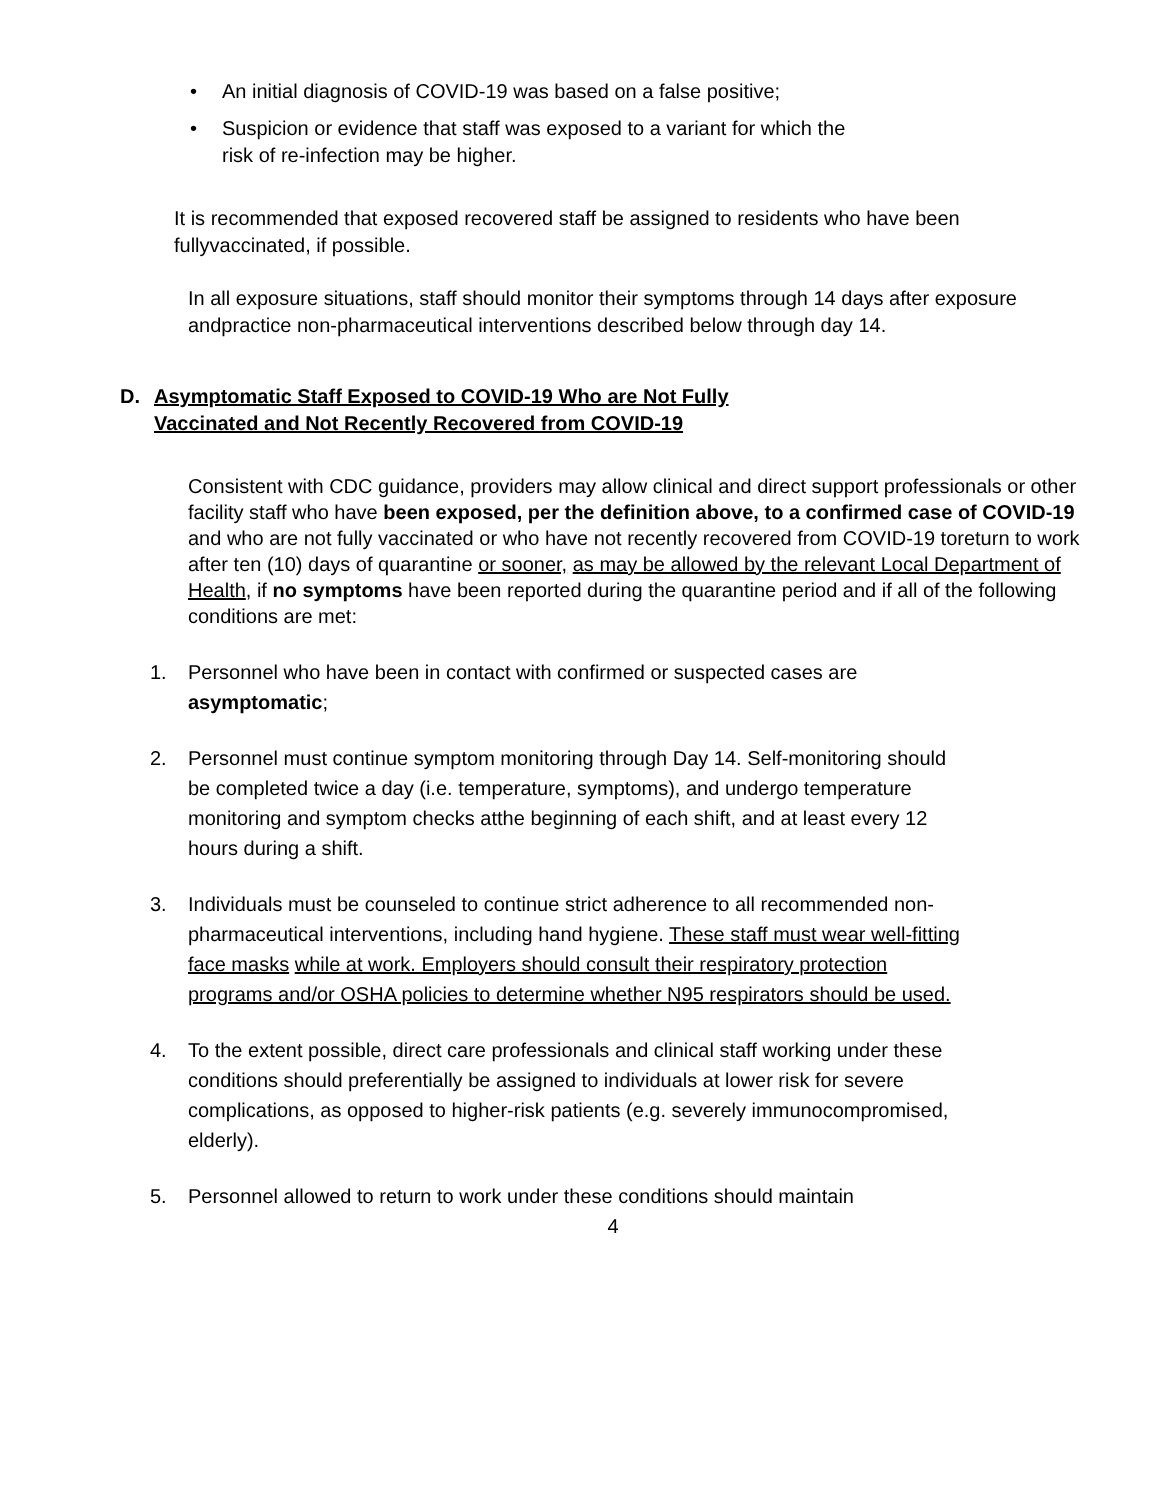• An initial diagnosis of COVID-19 was based on a false positive;
• Suspicion or evidence that staff was exposed to a variant for which the
risk of re-infection may be higher.
It is recommended that exposed recovered staff be assigned to residents who have been fullyvaccinated, if possible.
In all exposure situations, staff should monitor their symptoms through 14 days after exposure andpractice non-pharmaceutical interventions described below through day 14.
D. Asymptomatic Staff Exposed to COVID-19 Who are Not Fully
Vaccinated and Not Recently Recovered from COVID-19
Consistent with CDC guidance, providers may allow clinical and direct support professionals or other facility staff who have been exposed, per the definition above, to a confirmed case of COVID-19 and who are not fully vaccinated or who have not recently recovered from COVID-19 toreturn to work after ten (10) days of quarantine or sooner, as may be allowed by the relevant Local Department of Health, if no symptoms have been reported during the quarantine period and if all of the following conditions are met:
1. Personnel who have been in contact with confirmed or suspected cases are asymptomatic;
2. Personnel must continue symptom monitoring through Day 14. Self-monitoring should be completed twice a day (i.e. temperature, symptoms), and undergo temperature monitoring and symptom checks atthe beginning of each shift, and at least every 12 hours during a shift.
3. Individuals must be counseled to continue strict adherence to all recommended non-pharmaceutical interventions, including hand hygiene. These staff must wear well-fitting face masks while at work. Employers should consult their respiratory protection programs and/or OSHA policies to determine whether N95 respirators should be used.
4. To the extent possible, direct care professionals and clinical staff working under these conditions should preferentially be assigned to individuals at lower risk for severe complications, as opposed to higher-risk patients (e.g. severely immunocompromised, elderly).
5. Personnel allowed to return to work under these conditions should maintain
4